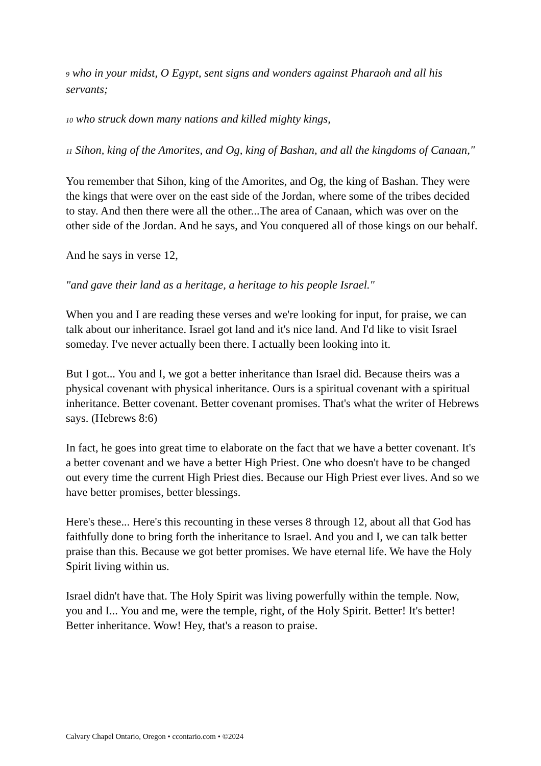9 who in your midst, O Egypt, sent signs and wonders against Pharaoh and all his servants;
10 who struck down many nations and killed mighty kings,
11 Sihon, king of the Amorites, and Og, king of Bashan, and all the kingdoms of Canaan,"
You remember that Sihon, king of the Amorites, and Og, the king of Bashan. They were the kings that were over on the east side of the Jordan, where some of the tribes decided to stay. And then there were all the other...The area of Canaan, which was over on the other side of the Jordan. And he says, and You conquered all of those kings on our behalf.
And he says in verse 12,
"and gave their land as a heritage, a heritage to his people Israel."
When you and I are reading these verses and we're looking for input, for praise, we can talk about our inheritance. Israel got land and it's nice land. And I'd like to visit Israel someday. I've never actually been there. I actually been looking into it.
But I got... You and I, we got a better inheritance than Israel did. Because theirs was a physical covenant with physical inheritance. Ours is a spiritual covenant with a spiritual inheritance. Better covenant. Better covenant promises. That's what the writer of Hebrews says. (Hebrews 8:6)
In fact, he goes into great time to elaborate on the fact that we have a better covenant. It's a better covenant and we have a better High Priest. One who doesn't have to be changed out every time the current High Priest dies. Because our High Priest ever lives. And so we have better promises, better blessings.
Here's these... Here's this recounting in these verses 8 through 12, about all that God has faithfully done to bring forth the inheritance to Israel. And you and I, we can talk better praise than this. Because we got better promises. We have eternal life. We have the Holy Spirit living within us.
Israel didn't have that. The Holy Spirit was living powerfully within the temple. Now, you and I... You and me, were the temple, right, of the Holy Spirit. Better! It's better! Better inheritance. Wow! Hey, that's a reason to praise.
Calvary Chapel Ontario, Oregon • ccontario.com • ©2024